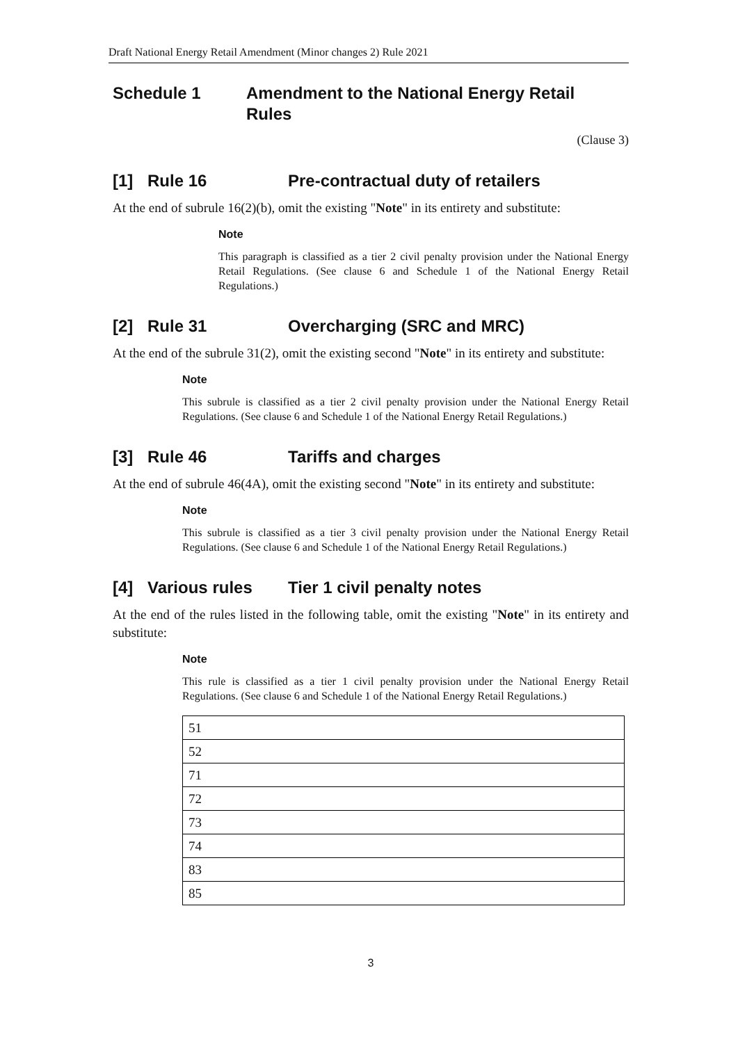Draft National Energy Retail Amendment (Minor changes 2) Rule 2021
Schedule 1 Amendment to the National Energy Retail
Rules
(Clause 3)
[1] Rule 16 Pre-contractual duty of retailers
At the end of subrule 16(2)(b), omit the existing "Note" in its entirety and substitute:
Note
This paragraph is classified as a tier 2 civil penalty provision under the National Energy Retail Regulations. (See clause 6 and Schedule 1 of the National Energy Retail Regulations.)
[2] Rule 31 Overcharging (SRC and MRC)
At the end of the subrule 31(2), omit the existing second "Note" in its entirety and substitute:
Note
This subrule is classified as a tier 2 civil penalty provision under the National Energy Retail Regulations. (See clause 6 and Schedule 1 of the National Energy Retail Regulations.)
[3] Rule 46 Tariffs and charges
At the end of subrule 46(4A), omit the existing second "Note" in its entirety and substitute:
Note
This subrule is classified as a tier 3 civil penalty provision under the National Energy Retail Regulations. (See clause 6 and Schedule 1 of the National Energy Retail Regulations.)
[4] Various rules Tier 1 civil penalty notes
At the end of the rules listed in the following table, omit the existing "Note" in its entirety and substitute:
Note
This rule is classified as a tier 1 civil penalty provision under the National Energy Retail Regulations. (See clause 6 and Schedule 1 of the National Energy Retail Regulations.)
| 51 |
| 52 |
| 71 |
| 72 |
| 73 |
| 74 |
| 83 |
| 85 |
3